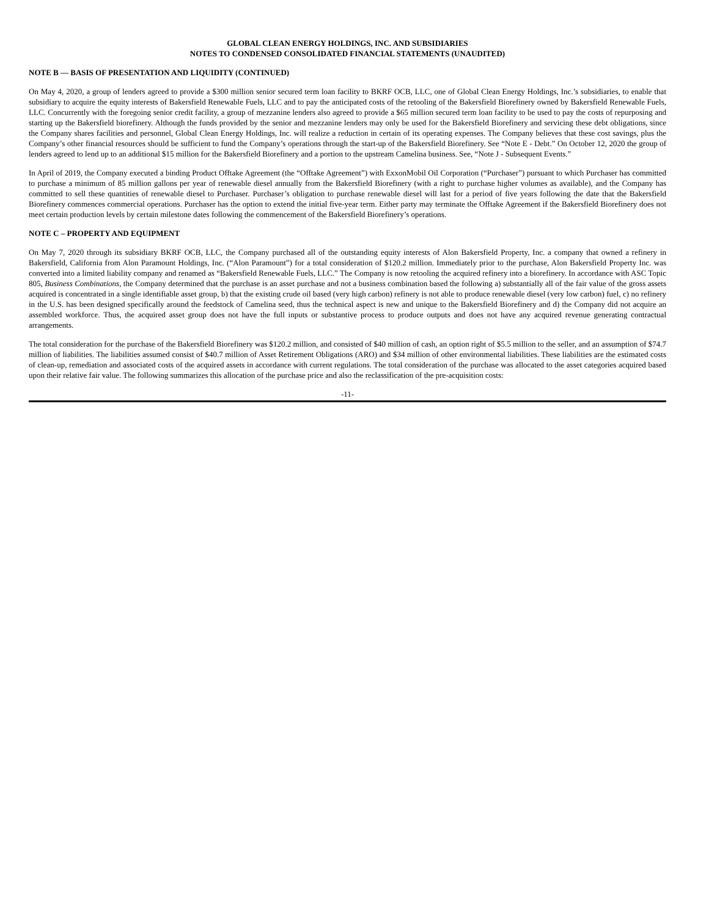GLOBAL CLEAN ENERGY HOLDINGS, INC. AND SUBSIDIARIES
NOTES TO CONDENSED CONSOLIDATED FINANCIAL STATEMENTS (UNAUDITED)
NOTE B — BASIS OF PRESENTATION AND LIQUIDITY (CONTINUED)
On May 4, 2020, a group of lenders agreed to provide a $300 million senior secured term loan facility to BKRF OCB, LLC, one of Global Clean Energy Holdings, Inc.’s subsidiaries, to enable that subsidiary to acquire the equity interests of Bakersfield Renewable Fuels, LLC and to pay the anticipated costs of the retooling of the Bakersfield Biorefinery owned by Bakersfield Renewable Fuels, LLC. Concurrently with the foregoing senior credit facility, a group of mezzanine lenders also agreed to provide a $65 million secured term loan facility to be used to pay the costs of repurposing and starting up the Bakersfield biorefinery. Although the funds provided by the senior and mezzanine lenders may only be used for the Bakersfield Biorefinery and servicing these debt obligations, since the Company shares facilities and personnel, Global Clean Energy Holdings, Inc. will realize a reduction in certain of its operating expenses. The Company believes that these cost savings, plus the Company’s other financial resources should be sufficient to fund the Company’s operations through the start-up of the Bakersfield Biorefinery. See “Note E - Debt.” On October 12, 2020 the group of lenders agreed to lend up to an additional $15 million for the Bakersfield Biorefinery and a portion to the upstream Camelina business. See, “Note J - Subsequent Events.”
In April of 2019, the Company executed a binding Product Offtake Agreement (the “Offtake Agreement”) with ExxonMobil Oil Corporation (“Purchaser”) pursuant to which Purchaser has committed to purchase a minimum of 85 million gallons per year of renewable diesel annually from the Bakersfield Biorefinery (with a right to purchase higher volumes as available), and the Company has committed to sell these quantities of renewable diesel to Purchaser. Purchaser’s obligation to purchase renewable diesel will last for a period of five years following the date that the Bakersfield Biorefinery commences commercial operations. Purchaser has the option to extend the initial five-year term. Either party may terminate the Offtake Agreement if the Bakersfield Biorefinery does not meet certain production levels by certain milestone dates following the commencement of the Bakersfield Biorefinery’s operations.
NOTE C – PROPERTY AND EQUIPMENT
On May 7, 2020 through its subsidiary BKRF OCB, LLC, the Company purchased all of the outstanding equity interests of Alon Bakersfield Property, Inc. a company that owned a refinery in Bakersfield, California from Alon Paramount Holdings, Inc. (“Alon Paramount”) for a total consideration of $120.2 million. Immediately prior to the purchase, Alon Bakersfield Property Inc. was converted into a limited liability company and renamed as “Bakersfield Renewable Fuels, LLC.” The Company is now retooling the acquired refinery into a biorefinery. In accordance with ASC Topic 805, Business Combinations, the Company determined that the purchase is an asset purchase and not a business combination based the following a) substantially all of the fair value of the gross assets acquired is concentrated in a single identifiable asset group, b) that the existing crude oil based (very high carbon) refinery is not able to produce renewable diesel (very low carbon) fuel, c) no refinery in the U.S. has been designed specifically around the feedstock of Camelina seed, thus the technical aspect is new and unique to the Bakersfield Biorefinery and d) the Company did not acquire an assembled workforce. Thus, the acquired asset group does not have the full inputs or substantive process to produce outputs and does not have any acquired revenue generating contractual arrangements.
The total consideration for the purchase of the Bakersfield Biorefinery was $120.2 million, and consisted of $40 million of cash, an option right of $5.5 million to the seller, and an assumption of $74.7 million of liabilities. The liabilities assumed consist of $40.7 million of Asset Retirement Obligations (ARO) and $34 million of other environmental liabilities. These liabilities are the estimated costs of clean-up, remediation and associated costs of the acquired assets in accordance with current regulations. The total consideration of the purchase was allocated to the asset categories acquired based upon their relative fair value. The following summarizes this allocation of the purchase price and also the reclassification of the pre-acquisition costs:
-11-